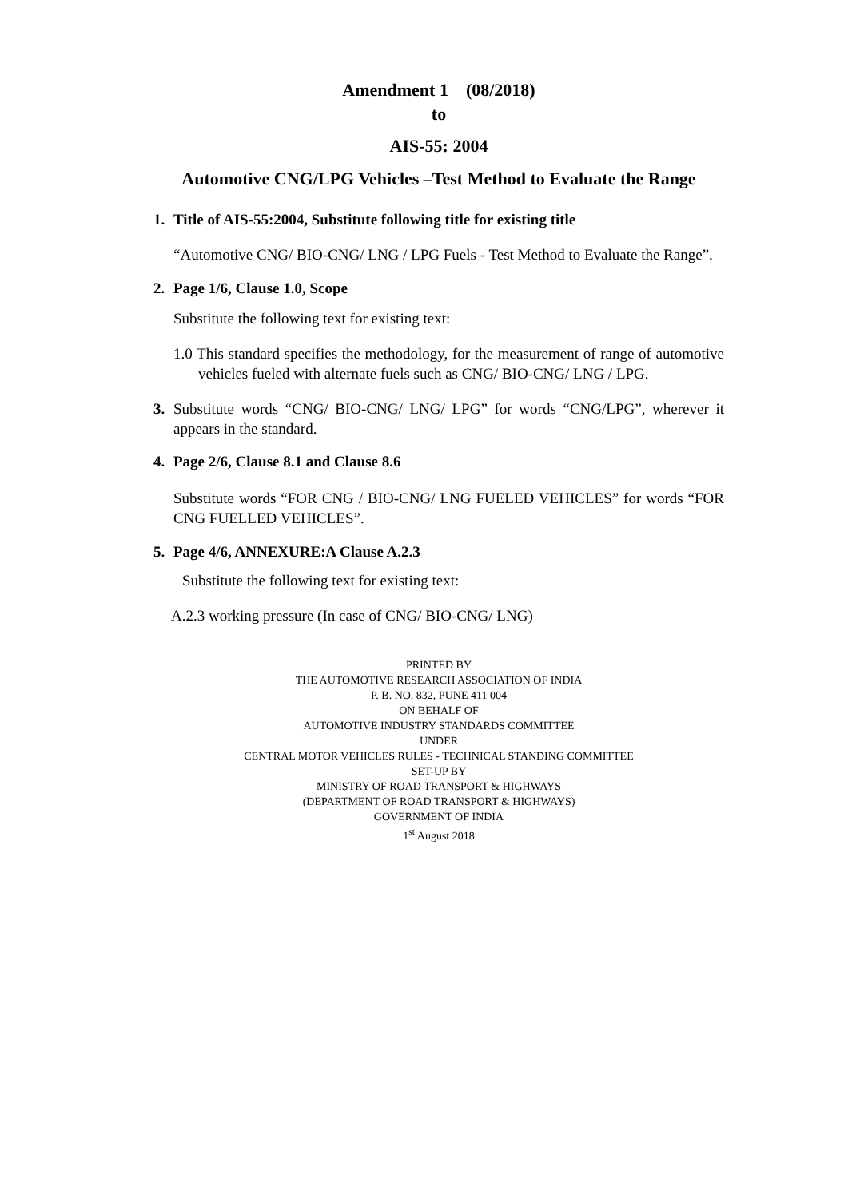Amendment 1 (08/2018)
to
AIS-55: 2004
Automotive CNG/LPG Vehicles –Test Method to Evaluate the Range
1. Title of AIS-55:2004, Substitute following title for existing title
“Automotive CNG/ BIO-CNG/ LNG / LPG Fuels - Test Method to Evaluate the Range”.
2. Page 1/6, Clause 1.0, Scope
Substitute the following text for existing text:
1.0 This standard specifies the methodology, for the measurement of range of automotive vehicles fueled with alternate fuels such as CNG/ BIO-CNG/ LNG / LPG.
3. Substitute words “CNG/ BIO-CNG/ LNG/ LPG” for words “CNG/LPG”, wherever it appears in the standard.
4. Page 2/6, Clause 8.1 and Clause 8.6
Substitute words “FOR CNG / BIO-CNG/ LNG FUELED VEHICLES” for words “FOR CNG FUELLED VEHICLES”.
5. Page 4/6, ANNEXURE:A Clause A.2.3
Substitute the following text for existing text:
A.2.3 working pressure (In case of CNG/ BIO-CNG/ LNG)
PRINTED BY
THE AUTOMOTIVE RESEARCH ASSOCIATION OF INDIA
P. B. NO. 832, PUNE 411 004
ON BEHALF OF
AUTOMOTIVE INDUSTRY STANDARDS COMMITTEE
UNDER
CENTRAL MOTOR VEHICLES RULES - TECHNICAL STANDING COMMITTEE
SET-UP BY
MINISTRY OF ROAD TRANSPORT & HIGHWAYS
(DEPARTMENT OF ROAD TRANSPORT & HIGHWAYS)
GOVERNMENT OF INDIA
1<sup>st</sup> August 2018